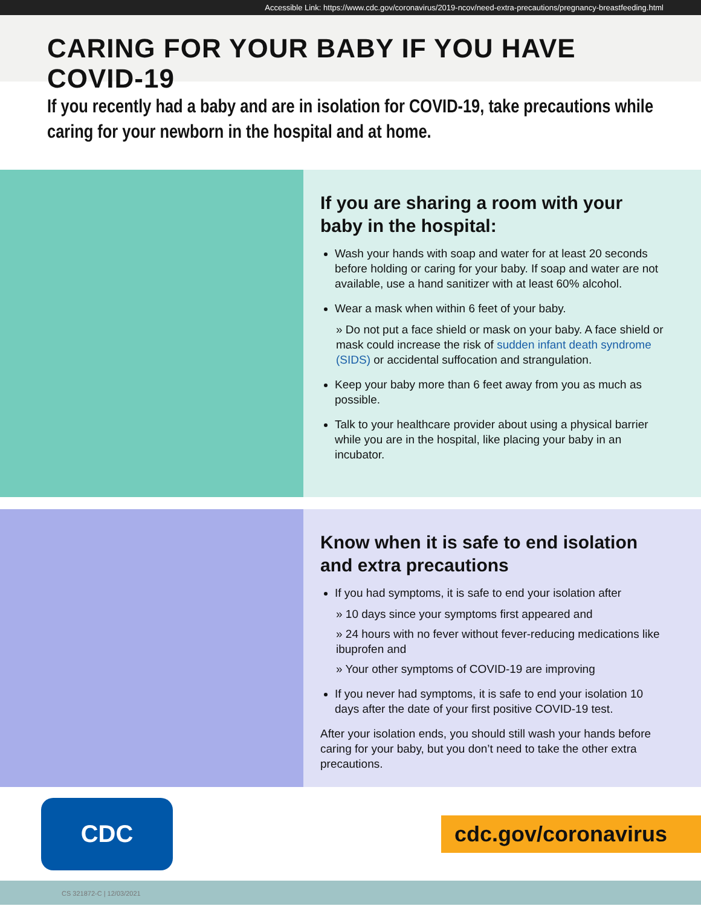Accessible Link: https://www.cdc.gov/coronavirus/2019-ncov/need-extra-precautions/pregnancy-breastfeeding.html
CARING FOR YOUR BABY IF YOU HAVE COVID-19
If you recently had a baby and are in isolation for COVID-19, take precautions while caring for your newborn in the hospital and at home.
If you are sharing a room with your baby in the hospital:
Wash your hands with soap and water for at least 20 seconds before holding or caring for your baby. If soap and water are not available, use a hand sanitizer with at least 60% alcohol.
Wear a mask when within 6 feet of your baby.
» Do not put a face shield or mask on your baby. A face shield or mask could increase the risk of sudden infant death syndrome (SIDS) or accidental suffocation and strangulation.
Keep your baby more than 6 feet away from you as much as possible.
Talk to your healthcare provider about using a physical barrier while you are in the hospital, like placing your baby in an incubator.
Know when it is safe to end isolation and extra precautions
If you had symptoms, it is safe to end your isolation after
» 10 days since your symptoms first appeared and
» 24 hours with no fever without fever-reducing medications like ibuprofen and
» Your other symptoms of COVID-19 are improving
If you never had symptoms, it is safe to end your isolation 10 days after the date of your first positive COVID-19 test.
After your isolation ends, you should still wash your hands before caring for your baby, but you don’t need to take the other extra precautions.
CDC
cdc.gov/coronavirus
CS 321872-C | 12/03/2021